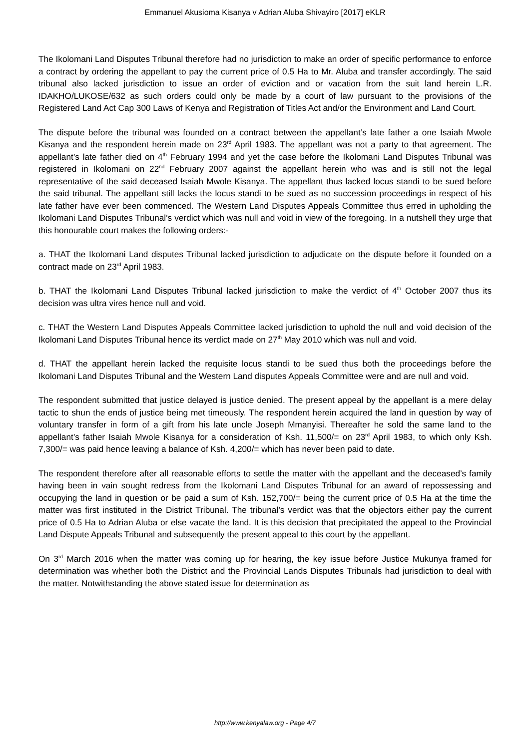Emmanuel Akusioma Kisanya v Adrian Aluba Shivayiro [2017] eKLR
The Ikolomani Land Disputes Tribunal therefore had no jurisdiction to make an order of specific performance to enforce a contract by ordering the appellant to pay the current price of 0.5 Ha to Mr. Aluba and transfer accordingly. The said tribunal also lacked jurisdiction to issue an order of eviction and or vacation from the suit land herein L.R. IDAKHO/LUKOSE/632 as such orders could only be made by a court of law pursuant to the provisions of the Registered Land Act Cap 300 Laws of Kenya and Registration of Titles Act and/or the Environment and Land Court.
The dispute before the tribunal was founded on a contract between the appellant’s late father a one Isaiah Mwole Kisanya and the respondent herein made on 23<sup>rd</sup> April 1983. The appellant was not a party to that agreement. The appellant’s late father died on 4<sup>th</sup> February 1994 and yet the case before the Ikolomani Land Disputes Tribunal was registered in Ikolomani on 22<sup>nd</sup> February 2007 against the appellant herein who was and is still not the legal representative of the said deceased Isaiah Mwole Kisanya. The appellant thus lacked locus standi to be sued before the said tribunal. The appellant still lacks the locus standi to be sued as no succession proceedings in respect of his late father have ever been commenced. The Western Land Disputes Appeals Committee thus erred in upholding the Ikolomani Land Disputes Tribunal’s verdict which was null and void in view of the foregoing. In a nutshell they urge that this honourable court makes the following orders:-
a. THAT the Ikolomani Land disputes Tribunal lacked jurisdiction to adjudicate on the dispute before it founded on a contract made on 23<sup>rd</sup> April 1983.
b. THAT the Ikolomani Land Disputes Tribunal lacked jurisdiction to make the verdict of 4<sup>th</sup> October 2007 thus its decision was ultra vires hence null and void.
c. THAT the Western Land Disputes Appeals Committee lacked jurisdiction to uphold the null and void decision of the Ikolomani Land Disputes Tribunal hence its verdict made on 27<sup>th</sup> May 2010 which was null and void.
d. THAT the appellant herein lacked the requisite locus standi to be sued thus both the proceedings before the Ikolomani Land Disputes Tribunal and the Western Land disputes Appeals Committee were and are null and void.
The respondent submitted that justice delayed is justice denied. The present appeal by the appellant is a mere delay tactic to shun the ends of justice being met timeously. The respondent herein acquired the land in question by way of voluntary transfer in form of a gift from his late uncle Joseph Mmanyisi. Thereafter he sold the same land to the appellant’s father Isaiah Mwole Kisanya for a consideration of Ksh. 11,500/= on 23<sup>rd</sup> April 1983, to which only Ksh. 7,300/= was paid hence leaving a balance of Ksh. 4,200/= which has never been paid to date.
The respondent therefore after all reasonable efforts to settle the matter with the appellant and the deceased’s family having been in vain sought redress from the Ikolomani Land Disputes Tribunal for an award of repossessing and occupying the land in question or be paid a sum of Ksh. 152,700/= being the current price of 0.5 Ha at the time the matter was first instituted in the District Tribunal. The tribunal’s verdict was that the objectors either pay the current price of 0.5 Ha to Adrian Aluba or else vacate the land. It is this decision that precipitated the appeal to the Provincial Land Dispute Appeals Tribunal and subsequently the present appeal to this court by the appellant.
On 3<sup>rd</sup> March 2016 when the matter was coming up for hearing, the key issue before Justice Mukunya framed for determination was whether both the District and the Provincial Lands Disputes Tribunals had jurisdiction to deal with the matter. Notwithstanding the above stated issue for determination as
http://www.kenyalaw.org - Page 4/7